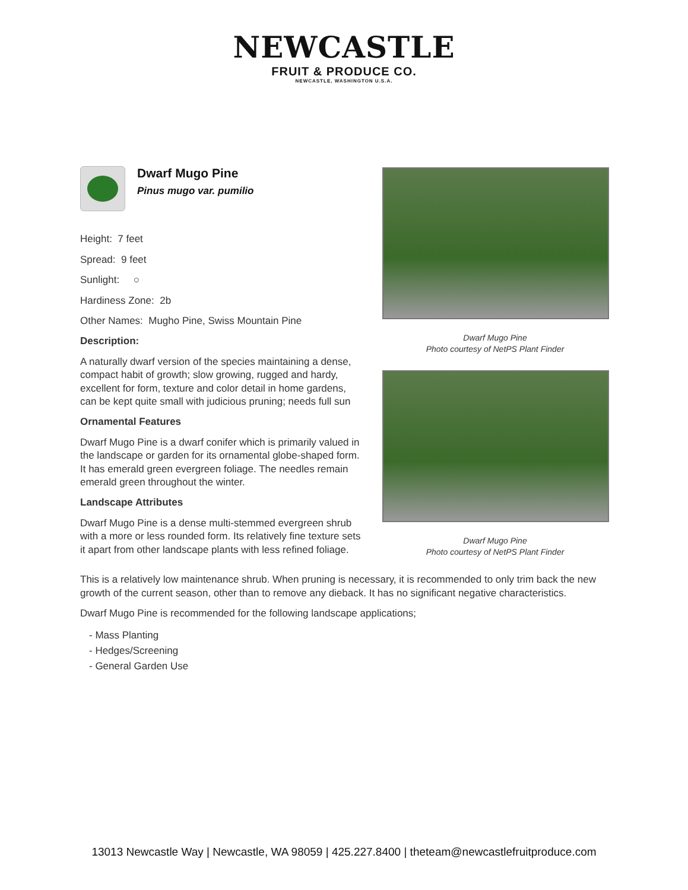NEWCASTLE
FRUIT & PRODUCE CO.
NEWCASTLE, WASHINGTON U.S.A.
Dwarf Mugo Pine
Pinus mugo var. pumilio
Height: 7 feet
Spread: 9 feet
Sunlight: ○
Hardiness Zone: 2b
Other Names: Mugho Pine, Swiss Mountain Pine
Description:
A naturally dwarf version of the species maintaining a dense, compact habit of growth; slow growing, rugged and hardy, excellent for form, texture and color detail in home gardens, can be kept quite small with judicious pruning; needs full sun
Ornamental Features
Dwarf Mugo Pine is a dwarf conifer which is primarily valued in the landscape or garden for its ornamental globe-shaped form. It has emerald green evergreen foliage. The needles remain emerald green throughout the winter.
Landscape Attributes
Dwarf Mugo Pine is a dense multi-stemmed evergreen shrub with a more or less rounded form. Its relatively fine texture sets it apart from other landscape plants with less refined foliage.
Dwarf Mugo Pine
Photo courtesy of NetPS Plant Finder
Dwarf Mugo Pine
Photo courtesy of NetPS Plant Finder
This is a relatively low maintenance shrub. When pruning is necessary, it is recommended to only trim back the new growth of the current season, other than to remove any dieback. It has no significant negative characteristics.
Dwarf Mugo Pine is recommended for the following landscape applications;
- Mass Planting
- Hedges/Screening
- General Garden Use
13013 Newcastle Way | Newcastle, WA 98059 | 425.227.8400 | theteam@newcastlefruitproduce.com